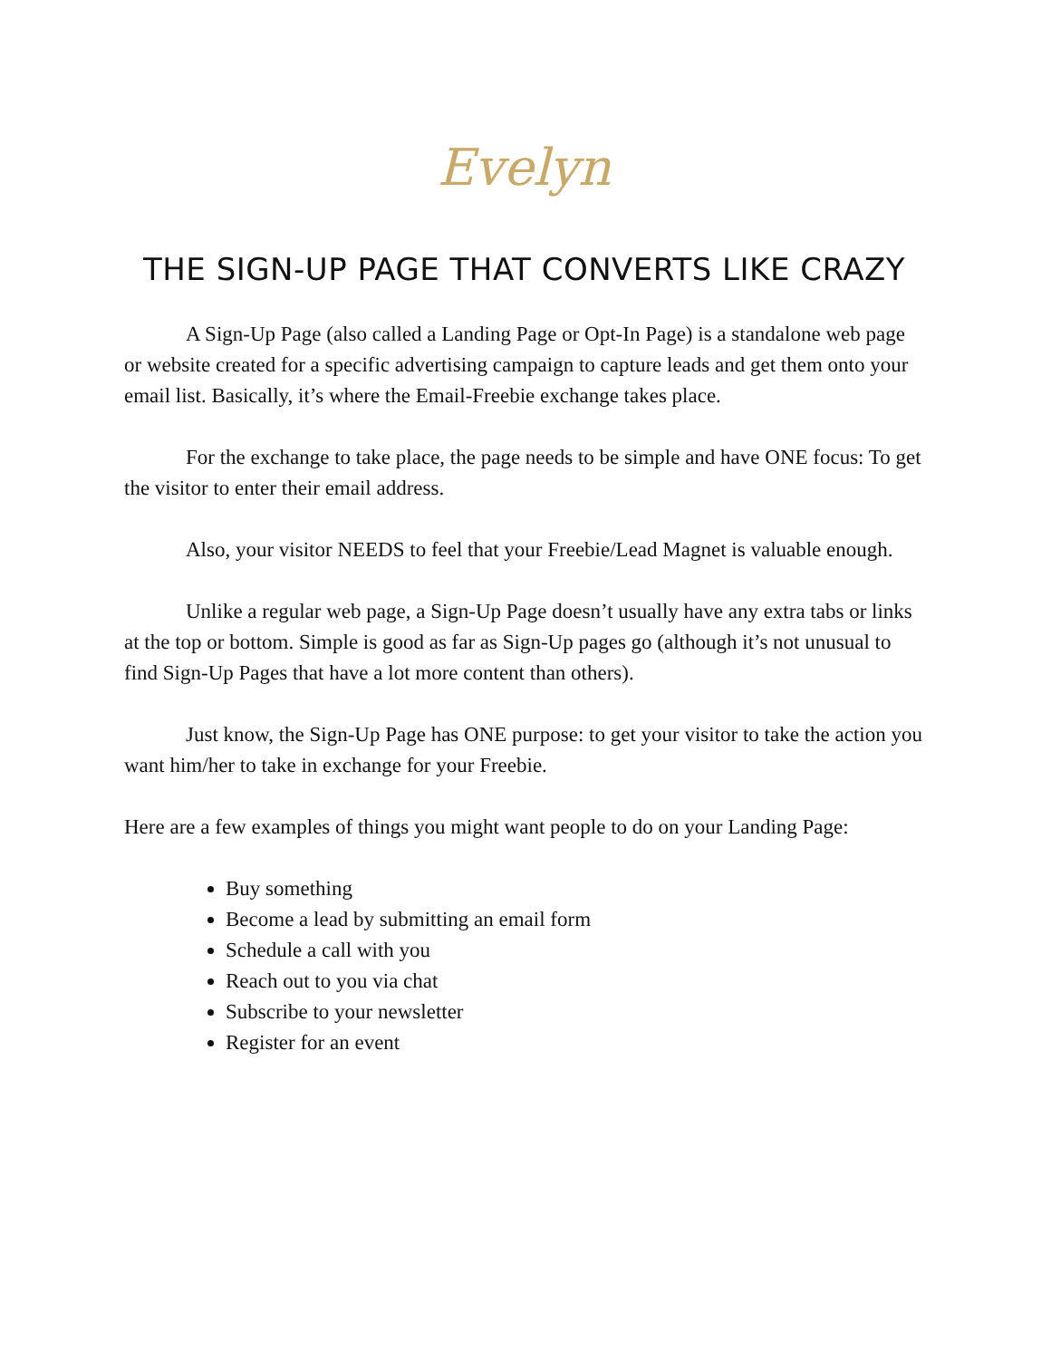Evelyn
THE SIGN-UP PAGE THAT CONVERTS LIKE CRAZY
A Sign-Up Page (also called a Landing Page or Opt-In Page) is a standalone web page or website created for a specific advertising campaign to capture leads and get them onto your email list. Basically, it’s where the Email-Freebie exchange takes place.
For the exchange to take place, the page needs to be simple and have ONE focus: To get the visitor to enter their email address.
Also, your visitor NEEDS to feel that your Freebie/Lead Magnet is valuable enough.
Unlike a regular web page, a Sign-Up Page doesn’t usually have any extra tabs or links at the top or bottom. Simple is good as far as Sign-Up pages go (although it’s not unusual to find Sign-Up Pages that have a lot more content than others).
Just know, the Sign-Up Page has ONE purpose: to get your visitor to take the action you want him/her to take in exchange for your Freebie.
Here are a few examples of things you might want people to do on your Landing Page:
Buy something
Become a lead by submitting an email form
Schedule a call with you
Reach out to you via chat
Subscribe to your newsletter
Register for an event